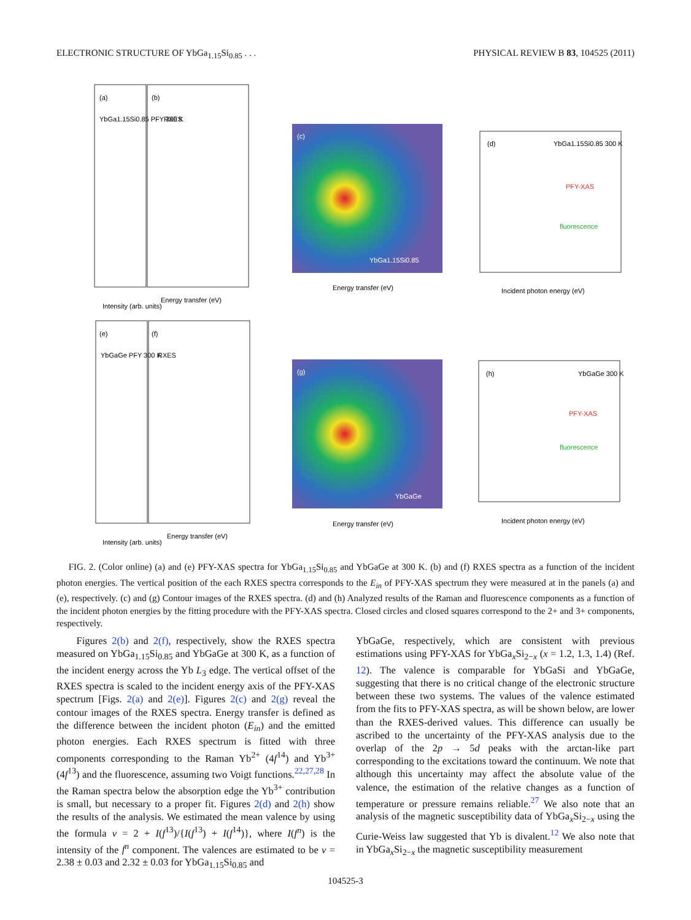ELECTRONIC STRUCTURE OF YbGa<sub>1.15</sub>Si<sub>0.85</sub> . . . PHYSICAL REVIEW B 83, 104525 (2011)
(a)
YbGa1.15Si0.85 PFY 300 K
(b)
RXES
(c)
YbGa1.15Si0.85
(d)
YbGa1.15Si0.85 300 K
PFY-XAS
fluorescence
(e)
YbGaGe PFY 300 K
(f)
RXES
(g)
YbGaGe
(h)
YbGaGe 300 K
PFY-XAS
fluorescence
Intensity (arb. units)
Energy transfer (eV)
Energy transfer (eV)
Incident photon energy (eV)
Intensity (arb. units)
Energy transfer (eV)
Energy transfer (eV)
Incident photon energy (eV)
FIG. 2. (Color online) (a) and (e) PFY-XAS spectra for YbGa<sub>1.15</sub>Si<sub>0.85</sub> and YbGaGe at 300 K. (b) and (f) RXES spectra as a function of the incident photon energies. The vertical position of the each RXES spectra corresponds to the E<sub>in</sub> of PFY-XAS spectrum they were measured at in the panels (a) and (e), respectively. (c) and (g) Contour images of the RXES spectra. (d) and (h) Analyzed results of the Raman and fluorescence components as a function of the incident photon energies by the fitting procedure with the PFY-XAS spectra. Closed circles and closed squares correspond to the 2+ and 3+ components, respectively.
Figures 2(b) and 2(f), respectively, show the RXES spectra measured on YbGa<sub>1.15</sub>Si<sub>0.85</sub> and YbGaGe at 300 K, as a function of the incident energy across the Yb L<sub>3</sub> edge. The vertical offset of the RXES spectra is scaled to the incident energy axis of the PFY-XAS spectrum [Figs. 2(a) and 2(e)]. Figures 2(c) and 2(g) reveal the contour images of the RXES spectra. Energy transfer is defined as the difference between the incident photon (E<sub>in</sub>) and the emitted photon energies. Each RXES spectrum is fitted with three components corresponding to the Raman Yb<sup>2+</sup> (4f<sup>14</sup>) and Yb<sup>3+</sup> (4f<sup>13</sup>) and the fluorescence, assuming two Voigt functions.<sup>22,27,28</sup> In the Raman spectra below the absorption edge the Yb<sup>3+</sup> contribution is small, but necessary to a proper fit. Figures 2(d) and 2(h) show the results of the analysis. We estimated the mean valence by using the formula v = 2 + I(f<sup>13</sup>)/{I(f<sup>13</sup>) + I(f<sup>14</sup>)}, where I(f<sup>n</sup>) is the intensity of the f<sup>n</sup> component. The valences are estimated to be v = 2.38 ± 0.03 and 2.32 ± 0.03 for YbGa<sub>1.15</sub>Si<sub>0.85</sub> and
YbGaGe, respectively, which are consistent with previous estimations using PFY-XAS for YbGa<sub>x</sub>Si<sub>2−x</sub> (x = 1.2, 1.3, 1.4) (Ref. 12). The valence is comparable for YbGaSi and YbGaGe, suggesting that there is no critical change of the electronic structure between these two systems. The values of the valence estimated from the fits to PFY-XAS spectra, as will be shown below, are lower than the RXES-derived values. This difference can usually be ascribed to the uncertainty of the PFY-XAS analysis due to the overlap of the 2p → 5d peaks with the arctan-like part corresponding to the excitations toward the continuum. We note that although this uncertainty may affect the absolute value of the valence, the estimation of the relative changes as a function of temperature or pressure remains reliable.<sup>27</sup> We also note that an analysis of the magnetic susceptibility data of YbGa<sub>x</sub>Si<sub>2−x</sub> using the Curie-Weiss law suggested that Yb is divalent.<sup>12</sup> We also note that in YbGa<sub>x</sub>Si<sub>2−x</sub> the magnetic susceptibility measurement
104525-3